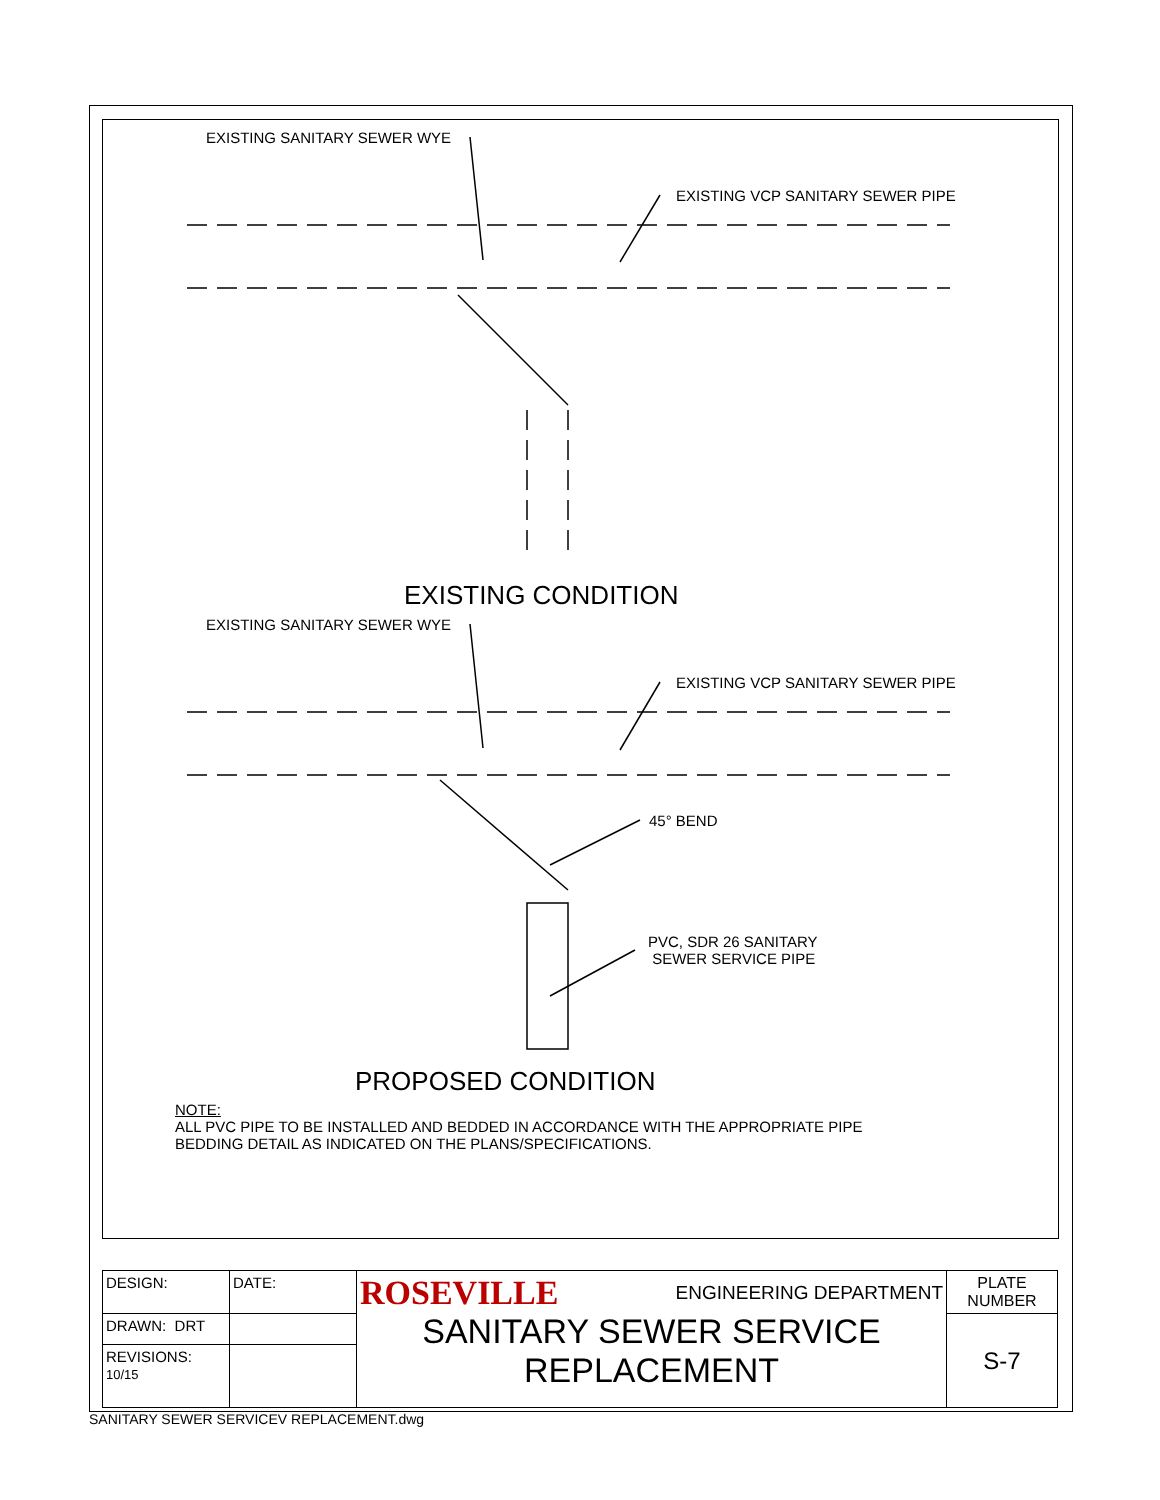EXISTING SANITARY SEWER WYE
EXISTING VCP SANITARY SEWER PIPE
EXISTING CONDITION
EXISTING SANITARY SEWER WYE
EXISTING VCP SANITARY SEWER PIPE
45° BEND
PVC, SDR 26 SANITARY
SEWER SERVICE PIPE
PROPOSED CONDITION
NOTE:
ALL PVC PIPE TO BE INSTALLED AND BEDDED IN ACCORDANCE WITH THE APPROPRIATE PIPE
BEDDING DETAIL AS INDICATED ON THE PLANS/SPECIFICATIONS.
| DESIGN: | DATE: | ROSEVILLE ENGINEERING DEPARTMENT SANITARY SEWER SERVICE REPLACEMENT | PLATE NUMBER |
| DRAWN: DRT | | | S-7 |
| REVISIONS: 10/15 | | | |
SANITARY SEWER SERVICEV REPLACEMENT.dwg